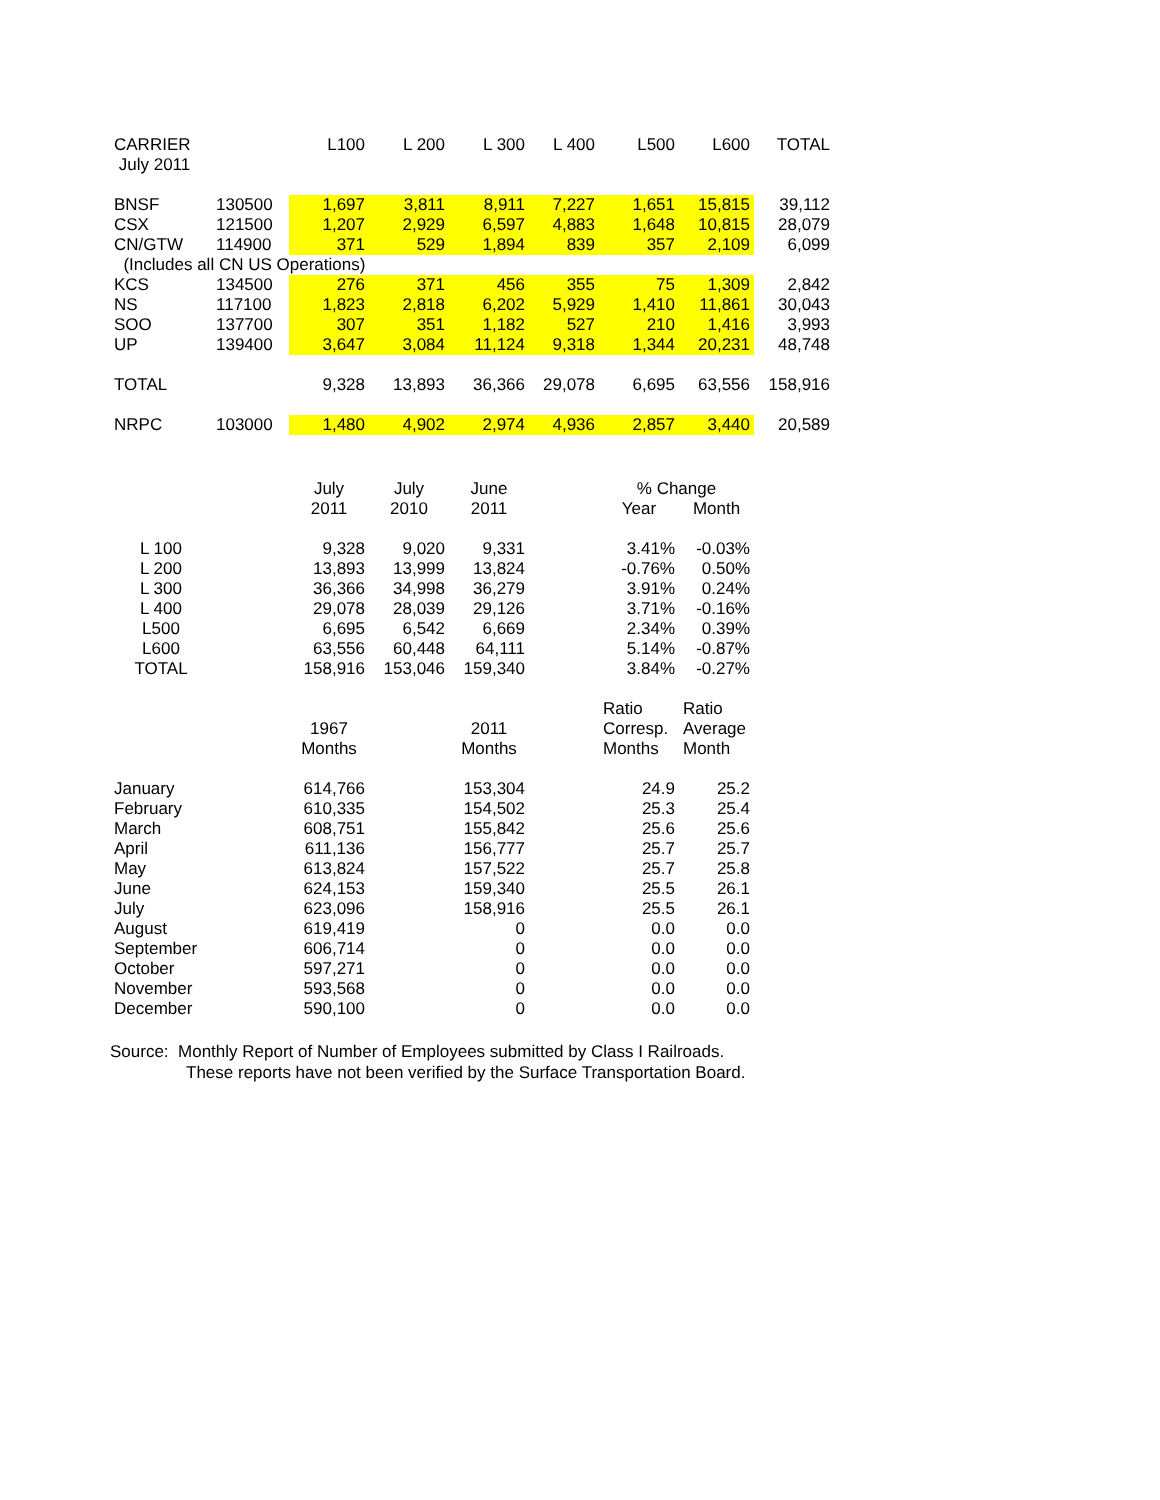| CARRIER | | L100 | L 200 | L 300 | L 400 | L500 | L600 | TOTAL |
| --- | --- | --- | --- | --- | --- | --- | --- | --- |
| July 2011 | | | | | | | | |
| BNSF | 130500 | 1,697 | 3,811 | 8,911 | 7,227 | 1,651 | 15,815 | 39,112 |
| CSX | 121500 | 1,207 | 2,929 | 6,597 | 4,883 | 1,648 | 10,815 | 28,079 |
| CN/GTW | 114900 | 371 | 529 | 1,894 | 839 | 357 | 2,109 | 6,099 |
| (Includes all CN US Operations) | | | | | | | | |
| KCS | 134500 | 276 | 371 | 456 | 355 | 75 | 1,309 | 2,842 |
| NS | 117100 | 1,823 | 2,818 | 6,202 | 5,929 | 1,410 | 11,861 | 30,043 |
| SOO | 137700 | 307 | 351 | 1,182 | 527 | 210 | 1,416 | 3,993 |
| UP | 139400 | 3,647 | 3,084 | 11,124 | 9,318 | 1,344 | 20,231 | 48,748 |
| TOTAL | | 9,328 | 13,893 | 36,366 | 29,078 | 6,695 | 63,556 | 158,916 |
| NRPC | 103000 | 1,480 | 4,902 | 2,974 | 4,936 | 2,857 | 3,440 | 20,589 |
| | | July | July | June | | % Change | | |
| | | 2011 | 2010 | 2011 | | Year | Month | |
| L 100 | | 9,328 | 9,020 | 9,331 | | 3.41% | -0.03% | |
| L 200 | | 13,893 | 13,999 | 13,824 | | -0.76% | 0.50% | |
| L 300 | | 36,366 | 34,998 | 36,279 | | 3.91% | 0.24% | |
| L 400 | | 29,078 | 28,039 | 29,126 | | 3.71% | -0.16% | |
| L500 | | 6,695 | 6,542 | 6,669 | | 2.34% | 0.39% | |
| L600 | | 63,556 | 60,448 | 64,111 | | 5.14% | -0.87% | |
| TOTAL | | 158,916 | 153,046 | 159,340 | | 3.84% | -0.27% | |
| | | | | | | Ratio | Ratio | |
| | | 1967 | | 2011 | | Corresp. | Average | |
| | | Months | | Months | | Months | Month | |
| January | | 614,766 | | 153,304 | | 24.9 | 25.2 | |
| February | | 610,335 | | 154,502 | | 25.3 | 25.4 | |
| March | | 608,751 | | 155,842 | | 25.6 | 25.6 | |
| April | | 611,136 | | 156,777 | | 25.7 | 25.7 | |
| May | | 613,824 | | 157,522 | | 25.7 | 25.8 | |
| June | | 624,153 | | 159,340 | | 25.5 | 26.1 | |
| July | | 623,096 | | 158,916 | | 25.5 | 26.1 | |
| August | | 619,419 | | 0 | | 0.0 | 0.0 | |
| September | | 606,714 | | 0 | | 0.0 | 0.0 | |
| October | | 597,271 | | 0 | | 0.0 | 0.0 | |
| November | | 593,568 | | 0 | | 0.0 | 0.0 | |
| December | | 590,100 | | 0 | | 0.0 | 0.0 | |
Source: Monthly Report of Number of Employees submitted by Class I Railroads.
These reports have not been verified by the Surface Transportation Board.